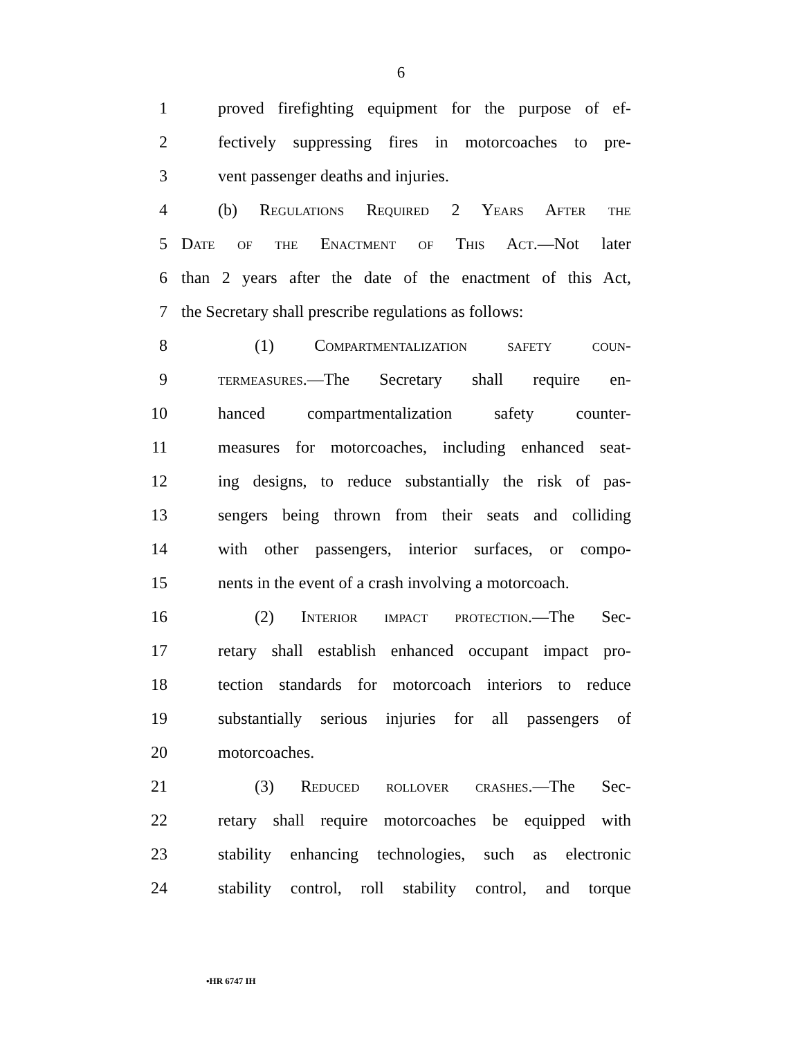6
1 proved firefighting equipment for the purpose of ef-
2 fectively suppressing fires in motorcoaches to pre-
3 vent passenger deaths and injuries.
4 (b) Regulations Required 2 Years After the
5 Date of the Enactment of This Act.—Not later
6 than 2 years after the date of the enactment of this Act,
7 the Secretary shall prescribe regulations as follows:
8 (1) Compartmentalization safety coun-
9 termeasures.—The Secretary shall require en-
10 hanced compartmentalization safety counter-
11 measures for motorcoaches, including enhanced seat-
12 ing designs, to reduce substantially the risk of pas-
13 sengers being thrown from their seats and colliding
14 with other passengers, interior surfaces, or compo-
15 nents in the event of a crash involving a motorcoach.
16 (2) Interior impact protection.—The Sec-
17 retary shall establish enhanced occupant impact pro-
18 tection standards for motorcoach interiors to reduce
19 substantially serious injuries for all passengers of
20 motorcoaches.
21 (3) Reduced rollover crashes.—The Sec-
22 retary shall require motorcoaches be equipped with
23 stability enhancing technologies, such as electronic
24 stability control, roll stability control, and torque
•HR 6747 IH